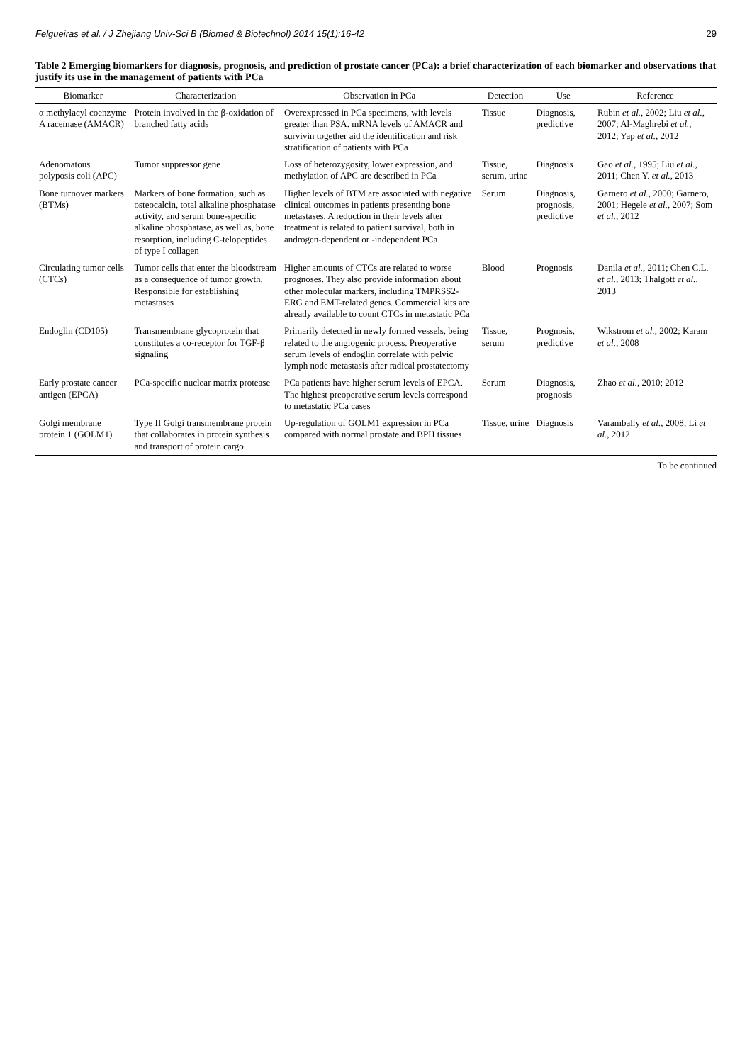Felgueiras et al. / J Zhejiang Univ-Sci B (Biomed & Biotechnol) 2014 15(1):16-42 29
Table 2 Emerging biomarkers for diagnosis, prognosis, and prediction of prostate cancer (PCa): a brief characterization of each biomarker and observations that justify its use in the management of patients with PCa
| Biomarker | Characterization | Observation in PCa | Detection | Use | Reference |
| --- | --- | --- | --- | --- | --- |
| α methylacyl coenzyme A racemase (AMACR) | Protein involved in the β-oxidation of branched fatty acids | Overexpressed in PCa specimens, with levels greater than PSA. mRNA levels of AMACR and survivin together aid the identification and risk stratification of patients with PCa | Tissue | Diagnosis, predictive | Rubin et al. , 2002; Liu et al. , 2007; Al-Maghrebi et al. , 2012; Yap et al. , 2012 |
| Adenomatous polyposis coli (APC) | Tumor suppressor gene | Loss of heterozygosity, lower expression, and methylation of APC are described in PCa | Tissue, serum, urine | Diagnosis | Gao et al. , 1995; Liu et al. , 2011; Chen Y. et al. , 2013 |
| Bone turnover markers (BTMs) | Markers of bone formation, such as osteocalcin, total alkaline phosphatase activity, and serum bone-specific alkaline phosphatase, as well as, bone resorption, including C-telopeptides of type I collagen | Higher levels of BTM are associated with negative clinical outcomes in patients presenting bone metastases. A reduction in their levels after treatment is related to patient survival, both in androgen-dependent or -independent PCa | Serum | Diagnosis, prognosis, predictive | Garnero et al. , 2000; Garnero, 2001; Hegele et al. , 2007; Som et al. , 2012 |
| Circulating tumor cells (CTCs) | Tumor cells that enter the bloodstream as a consequence of tumor growth. Responsible for establishing metastases | Higher amounts of CTCs are related to worse prognoses. They also provide information about other molecular markers, including TMPRSS2-ERG and EMT-related genes. Commercial kits are already available to count CTCs in metastatic PCa | Blood | Prognosis | Danila et al. , 2011; Chen C.L. et al. , 2013; Thalgott et al. , 2013 |
| Endoglin (CD105) | Transmembrane glycoprotein that constitutes a co-receptor for TGF-β signaling | Primarily detected in newly formed vessels, being related to the angiogenic process. Preoperative serum levels of endoglin correlate with pelvic lymph node metastasis after radical prostatectomy | Tissue, serum | Prognosis, predictive | Wikstrom et al. , 2002; Karam et al. , 2008 |
| Early prostate cancer antigen (EPCA) | PCa-specific nuclear matrix protease | PCa patients have higher serum levels of EPCA. The highest preoperative serum levels correspond to metastatic PCa cases | Serum | Diagnosis, prognosis | Zhao et al. , 2010; 2012 |
| Golgi membrane protein 1 (GOLM1) | Type II Golgi transmembrane protein that collaborates in protein synthesis and transport of protein cargo | Up-regulation of GOLM1 expression in PCa compared with normal prostate and BPH tissues | Tissue, urine | Diagnosis | Varambally et al. , 2008; Li et al. , 2012 |
To be continued